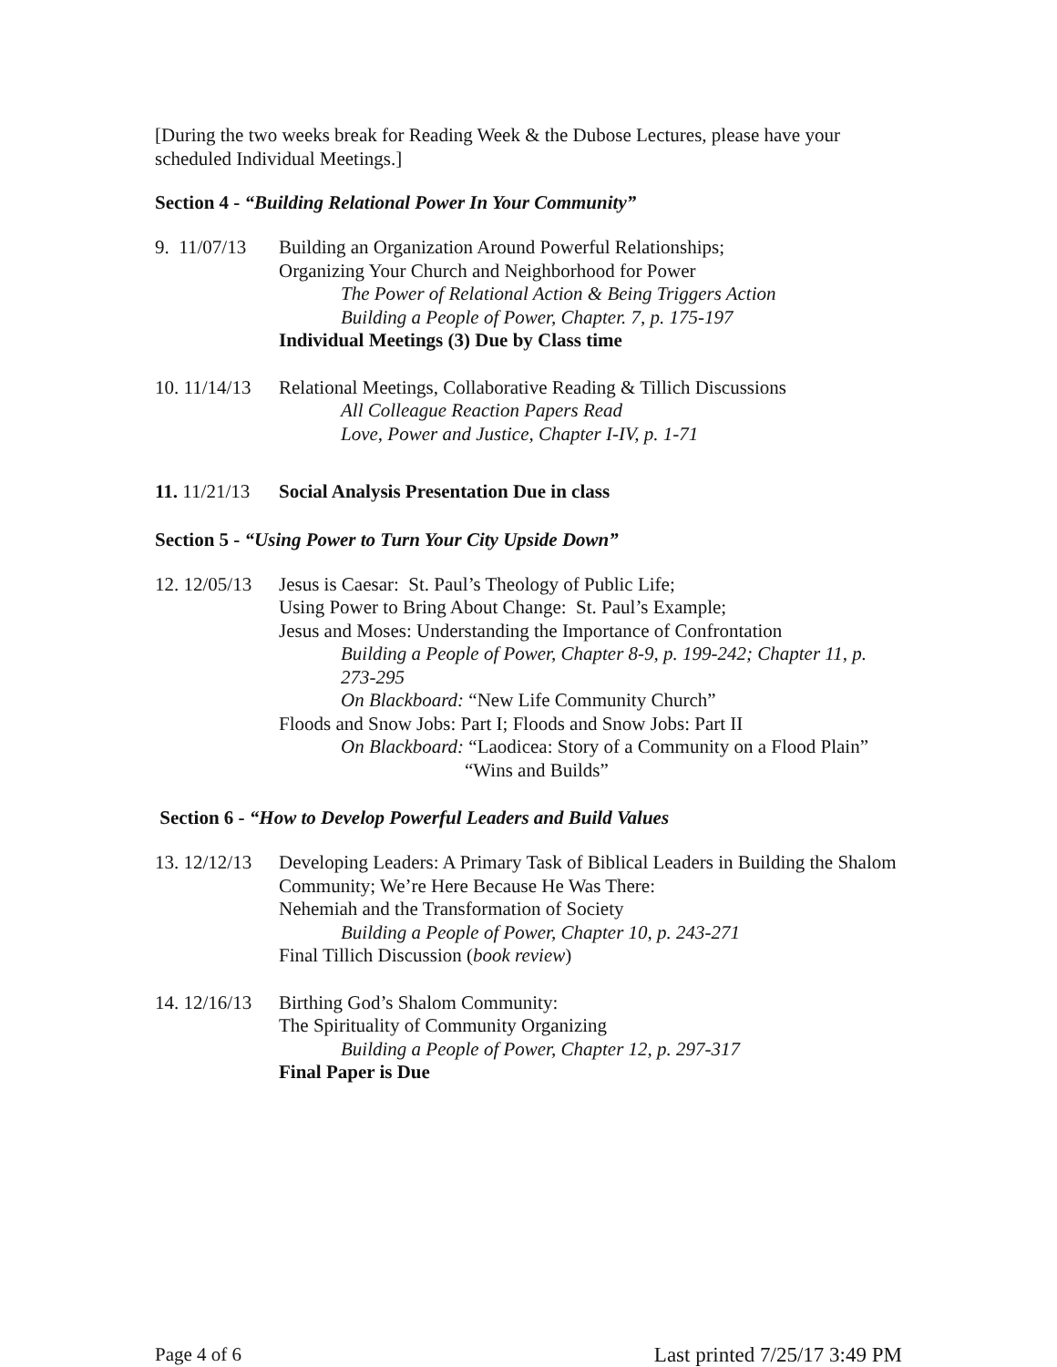[During the two weeks break for Reading Week & the Dubose Lectures, please have your scheduled Individual Meetings.]
Section 4 - “Building Relational Power In Your Community”
9. 11/07/13
Building an Organization Around Powerful Relationships;
Organizing Your Church and Neighborhood for Power
The Power of Relational Action & Being Triggers Action
Building a People of Power, Chapter. 7, p. 175-197
Individual Meetings (3) Due by Class time
10. 11/14/13
Relational Meetings, Collaborative Reading & Tillich Discussions
All Colleague Reaction Papers Read
Love, Power and Justice, Chapter I-IV, p. 1-71
11. 11/21/13
Social Analysis Presentation Due in class
Section 5 - “Using Power to Turn Your City Upside Down”
12. 12/05/13
Jesus is Caesar: St. Paul’s Theology of Public Life;
Using Power to Bring About Change: St. Paul’s Example;
Jesus and Moses: Understanding the Importance of Confrontation
Building a People of Power, Chapter 8-9, p. 199-242; Chapter 11, p. 273-295
On Blackboard: “New Life Community Church”
Floods and Snow Jobs: Part I; Floods and Snow Jobs: Part II
On Blackboard: “Laodicea: Story of a Community on a Flood Plain”
“Wins and Builds”
Section 6 - “How to Develop Powerful Leaders and Build Values
13. 12/12/13
Developing Leaders: A Primary Task of Biblical Leaders in Building the Shalom Community; We’re Here Because He Was There:
Nehemiah and the Transformation of Society
Building a People of Power, Chapter 10, p. 243-271
Final Tillich Discussion (book review)
14. 12/16/13
Birthing God’s Shalom Community:
The Spirituality of Community Organizing
Building a People of Power, Chapter 12, p. 297-317
Final Paper is Due
Page 4 of 6 Last printed 7/25/17 3:49 PM